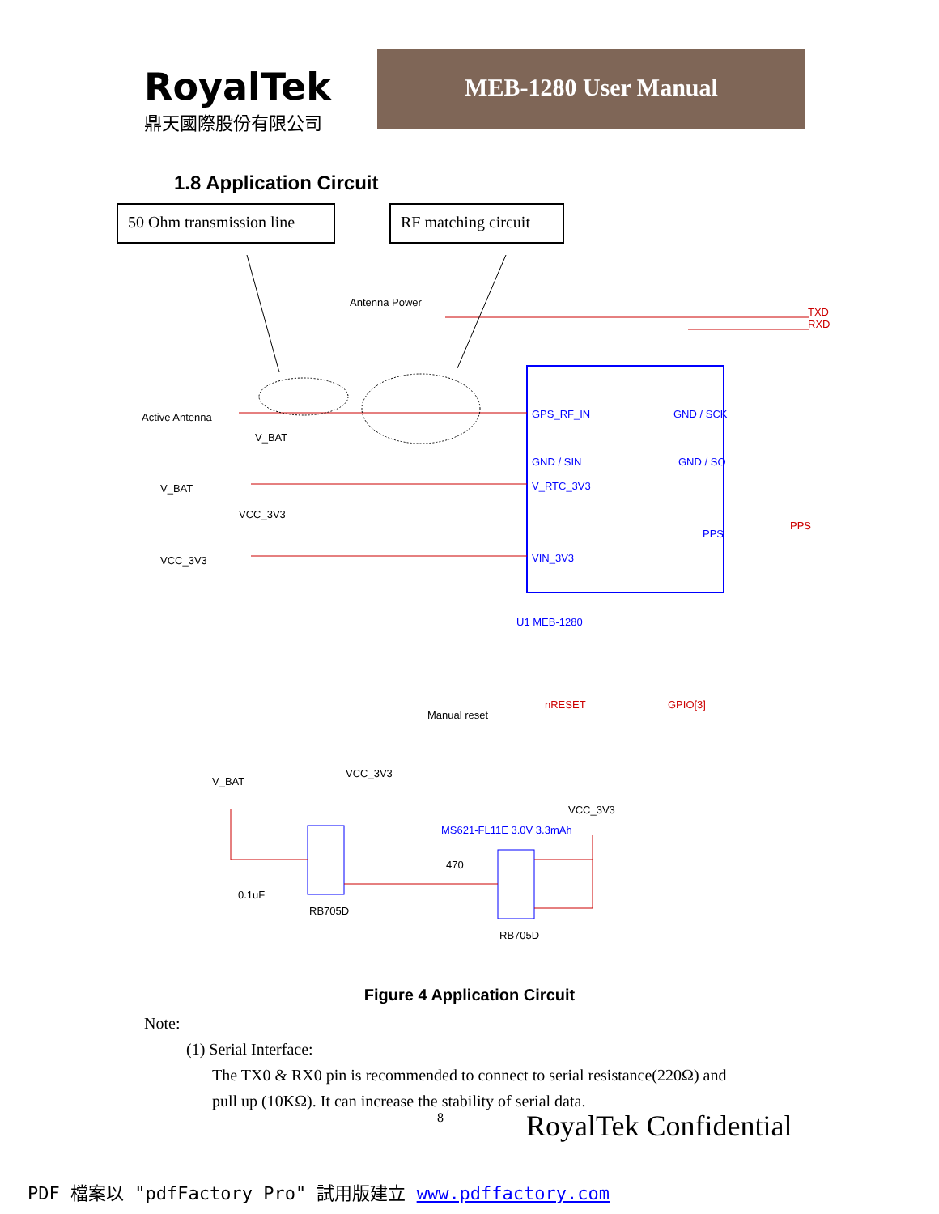RoyalTek
鼎天國際股份有限公司
MEB-1280 User Manual
1.8 Application Circuit
50 Ohm transmission line
RF matching circuit
Antenna Power
Active Antenna
V_BAT
V_BAT
VCC_3V3
VCC_3V3
GPS_RF_IN
GND / SCK
GND / SIN
GND / SO
V_RTC_3V3
PPS
VIN_3V3
U1 MEB-1280
Manual reset
nRESET
GPIO[3]
TXD
RXD
PPS
V_BAT
VCC_3V3
VCC_3V3
MS621-FL11E 3.0V 3.3mAh
RB705D
RB705D
0.1uF
470
Figure 4 Application Circuit
Note:
(1) Serial Interface:
The TX0 & RX0 pin is recommended to connect to serial resistance(220Ω) and
pull up (10KΩ). It can increase the stability of serial data.
8 RoyalTek Confidential
PDF 檔案以 "pdfFactory Pro" 試用版建立 www.pdffactory.com